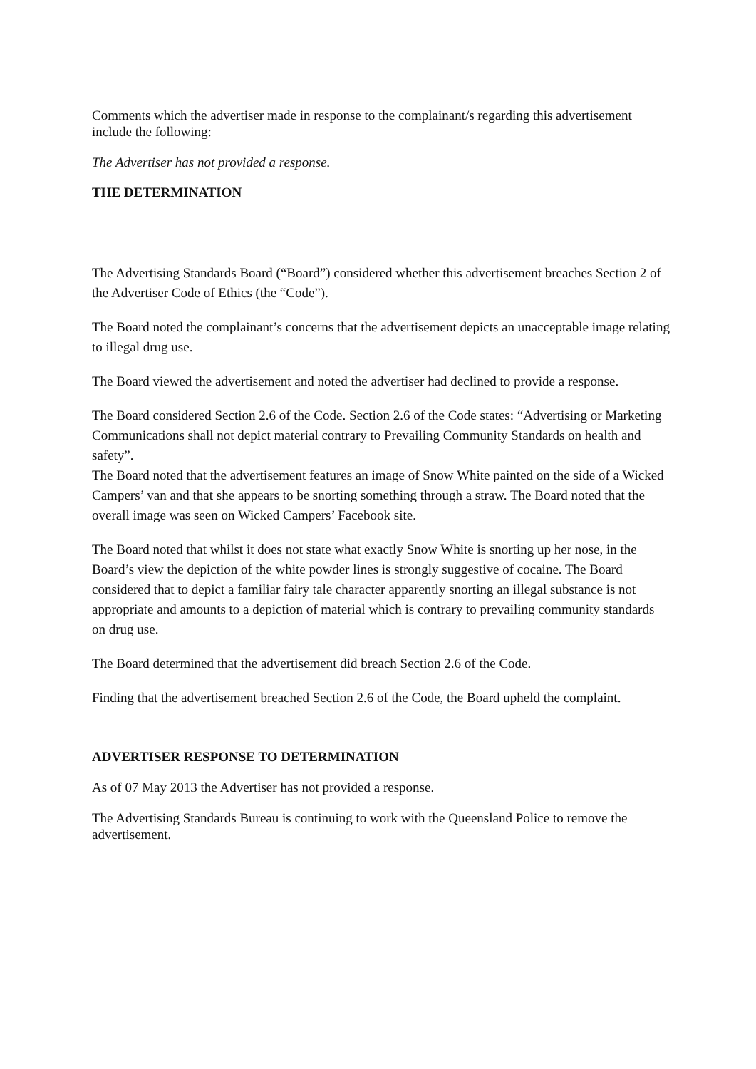Comments which the advertiser made in response to the complainant/s regarding this advertisement include the following:
The Advertiser has not provided a response.
THE DETERMINATION
The Advertising Standards Board (“Board”) considered whether this advertisement breaches Section 2 of the Advertiser Code of Ethics (the “Code”).
The Board noted the complainant’s concerns that the advertisement depicts an unacceptable image relating to illegal drug use.
The Board viewed the advertisement and noted the advertiser had declined to provide a response.
The Board considered Section 2.6 of the Code. Section 2.6 of the Code states: “Advertising or Marketing Communications shall not depict material contrary to Prevailing Community Standards on health and safety”.
The Board noted that the advertisement features an image of Snow White painted on the side of a Wicked Campers’ van and that she appears to be snorting something through a straw. The Board noted that the overall image was seen on Wicked Campers’ Facebook site.
The Board noted that whilst it does not state what exactly Snow White is snorting up her nose, in the Board’s view the depiction of the white powder lines is strongly suggestive of cocaine. The Board considered that to depict a familiar fairy tale character apparently snorting an illegal substance is not appropriate and amounts to a depiction of material which is contrary to prevailing community standards on drug use.
The Board determined that the advertisement did breach Section 2.6 of the Code.
Finding that the advertisement breached Section 2.6 of the Code, the Board upheld the complaint.
ADVERTISER RESPONSE TO DETERMINATION
As of 07 May 2013 the Advertiser has not provided a response.
The Advertising Standards Bureau is continuing to work with the Queensland Police to remove the advertisement.